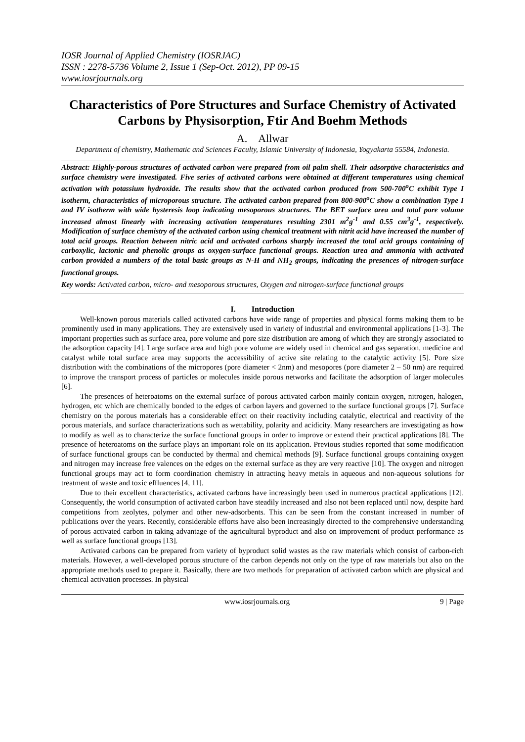IOSR Journal of Applied Chemistry (IOSRJAC)
ISSN : 2278-5736 Volume 2, Issue 1 (Sep-Oct. 2012), PP 09-15
www.iosrjournals.org
Characteristics of Pore Structures and Surface Chemistry of Activated Carbons by Physisorption, Ftir And Boehm Methods
A. Allwar
Department of chemistry, Mathematic and Sciences Faculty, Islamic University of Indonesia, Yogyakarta 55584, Indonesia.
Abstract: Highly-porous structures of activated carbon were prepared from oil palm shell. Their adsorptive characteristics and surface chemistry were investigated. Five series of activated carbons were obtained at different temperatures using chemical activation with potassium hydroxide. The results show that the activated carbon produced from 500-700<sup>o</sup>C exhibit Type I isotherm, characteristics of microporous structure. The activated carbon prepared from 800-900<sup>o</sup>C show a combination Type I and IV isotherm with wide hysteresis loop indicating mesoporous structures. The BET surface area and total pore volume increased almost linearly with increasing activation temperatures resulting 2301 m<sup>2</sup>g<sup>-1</sup> and 0.55 cm<sup>3</sup>g<sup>-1</sup>, respectively. Modification of surface chemistry of the activated carbon using chemical treatment with nitrit acid have increased the number of total acid groups. Reaction between nitric acid and activated carbons sharply increased the total acid groups containing of carboxylic, lactonic and phenolic groups as oxygen-surface functional groups. Reaction urea and ammonia with activated carbon provided a numbers of the total basic groups as N-H and NH<sub>2</sub> groups, indicating the presences of nitrogen-surface functional groups.
Key words: Activated carbon, micro- and mesoporous structures, Oxygen and nitrogen-surface functional groups
I. Introduction
Well-known porous materials called activated carbons have wide range of properties and physical forms making them to be prominently used in many applications. They are extensively used in variety of industrial and environmental applications [1-3]. The important properties such as surface area, pore volume and pore size distribution are among of which they are strongly associated to the adsorption capacity [4]. Large surface area and high pore volume are widely used in chemical and gas separation, medicine and catalyst while total surface area may supports the accessibility of active site relating to the catalytic activity [5]. Pore size distribution with the combinations of the micropores (pore diameter < 2nm) and mesopores (pore diameter 2 – 50 nm) are required to improve the transport process of particles or molecules inside porous networks and facilitate the adsorption of larger molecules [6].
The presences of heteroatoms on the external surface of porous activated carbon mainly contain oxygen, nitrogen, halogen, hydrogen, etc which are chemically bonded to the edges of carbon layers and governed to the surface functional groups [7]. Surface chemistry on the porous materials has a considerable effect on their reactivity including catalytic, electrical and reactivity of the porous materials, and surface characterizations such as wettability, polarity and acidicity. Many researchers are investigating as how to modify as well as to characterize the surface functional groups in order to improve or extend their practical applications [8]. The presence of heteroatoms on the surface plays an important role on its application. Previous studies reported that some modification of surface functional groups can be conducted by thermal and chemical methods [9]. Surface functional groups containing oxygen and nitrogen may increase free valences on the edges on the external surface as they are very reactive [10]. The oxygen and nitrogen functional groups may act to form coordination chemistry in attracting heavy metals in aqueous and non-aqueous solutions for treatment of waste and toxic effluences [4, 11].
Due to their excellent characteristics, activated carbons have increasingly been used in numerous practical applications [12]. Consequently, the world consumption of activated carbon have steadily increased and also not been replaced until now, despite hard competitions from zeolytes, polymer and other new-adsorbents. This can be seen from the constant increased in number of publications over the years. Recently, considerable efforts have also been increasingly directed to the comprehensive understanding of porous activated carbon in taking advantage of the agricultural byproduct and also on improvement of product performance as well as surface functional groups [13].
Activated carbons can be prepared from variety of byproduct solid wastes as the raw materials which consist of carbon-rich materials. However, a well-developed porous structure of the carbon depends not only on the type of raw materials but also on the appropriate methods used to prepare it. Basically, there are two methods for preparation of activated carbon which are physical and chemical activation processes. In physical
www.iosrjournals.org 9 | Page